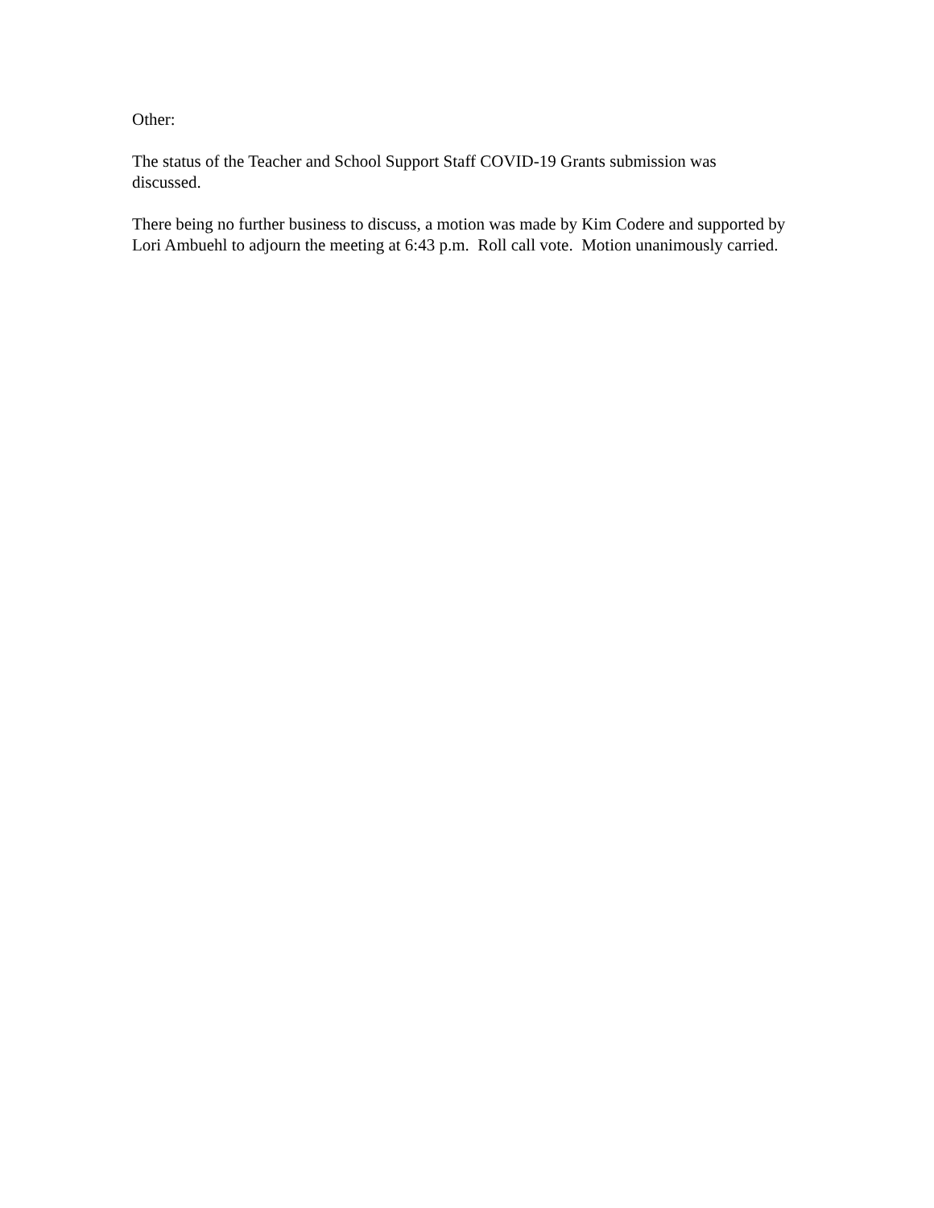Other:
The status of the Teacher and School Support Staff COVID-19 Grants submission was discussed.
There being no further business to discuss, a motion was made by Kim Codere and supported by Lori Ambuehl to adjourn the meeting at 6:43 p.m. Roll call vote. Motion unanimously carried.